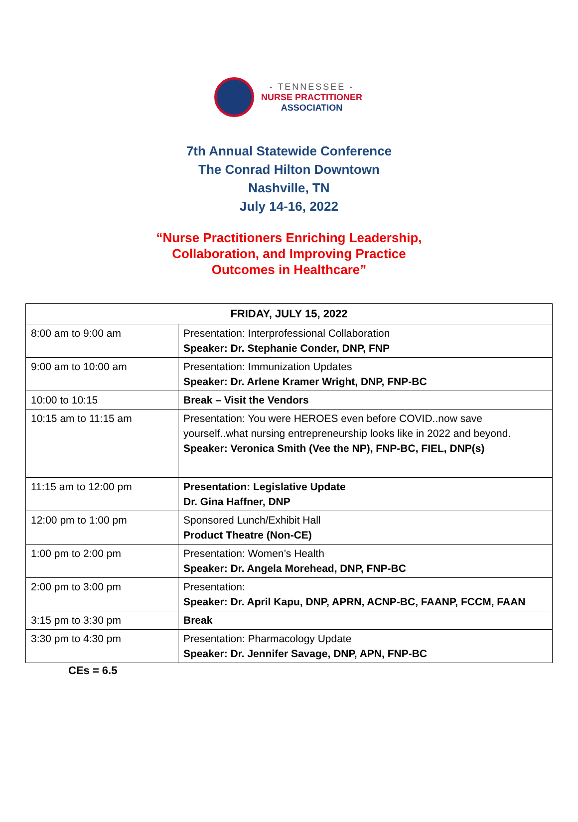- TENNESSEE -
NURSE PRACTITIONER
ASSOCIATION
7th Annual Statewide Conference
The Conrad Hilton Downtown
Nashville, TN
July 14-16, 2022
“Nurse Practitioners Enriching Leadership,
Collaboration, and Improving Practice
Outcomes in Healthcare”
| FRIDAY, JULY 15, 2022 | |
| --- | --- |
| 8:00 am to 9:00 am | Presentation: Interprofessional Collaboration Speaker: Dr. Stephanie Conder, DNP, FNP |
| 9:00 am to 10:00 am | Presentation: Immunization Updates Speaker: Dr. Arlene Kramer Wright, DNP, FNP-BC |
| 10:00 to 10:15 | Break – Visit the Vendors |
| 10:15 am to 11:15 am | Presentation: You were HEROES even before COVID..now save yourself..what nursing entrepreneurship looks like in 2022 and beyond. Speaker: Veronica Smith (Vee the NP), FNP-BC, FIEL, DNP(s) |
| 11:15 am to 12:00 pm | Presentation: Legislative Update Dr. Gina Haffner, DNP |
| 12:00 pm to 1:00 pm | Sponsored Lunch/Exhibit Hall Product Theatre (Non-CE) |
| 1:00 pm to 2:00 pm | Presentation: Women’s Health Speaker: Dr. Angela Morehead, DNP, FNP-BC |
| 2:00 pm to 3:00 pm | Presentation: Speaker: Dr. April Kapu, DNP, APRN, ACNP-BC, FAANP, FCCM, FAAN |
| 3:15 pm to 3:30 pm | Break |
| 3:30 pm to 4:30 pm | Presentation: Pharmacology Update Speaker: Dr. Jennifer Savage, DNP, APN, FNP-BC |
CEs = 6.5